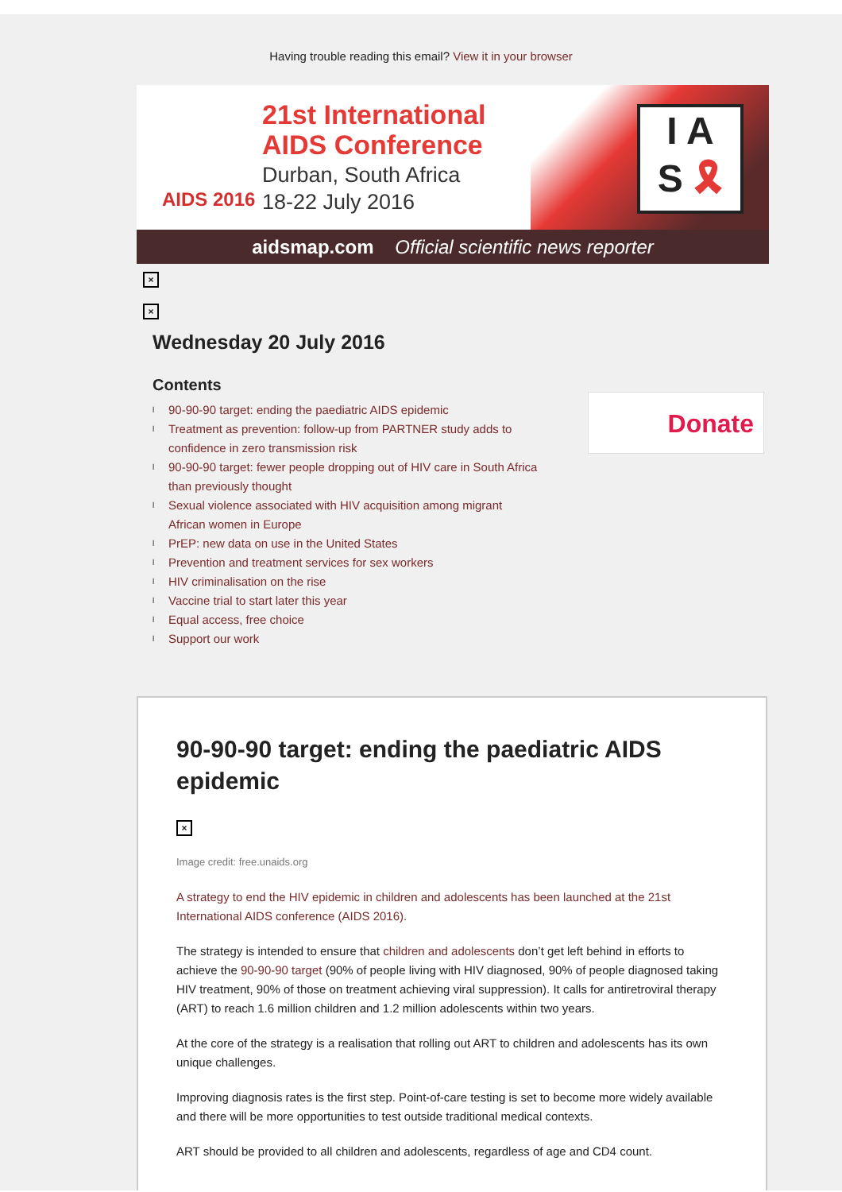Having trouble reading this email? View it in your browser
21st International
AIDS Conference
Durban, South Africa
18-22 July 2016
AIDS 2016
I A
S 🎗
aidsmap.com Official scientific news reporter
×
×
Wednesday 20 July 2016
Contents
l 90-90-90 target: ending the paediatric AIDS epidemic
l Treatment as prevention: follow-up from PARTNER study adds to confidence in zero transmission risk
l 90-90-90 target: fewer people dropping out of HIV care in South Africa than previously thought
l Sexual violence associated with HIV acquisition among migrant African women in Europe
l PrEP: new data on use in the United States
l Prevention and treatment services for sex workers
l HIV criminalisation on the rise
l Vaccine trial to start later this year
l Equal access, free choice
l Support our work
Donate
90-90-90 target: ending the paediatric AIDS epidemic
×
Image credit: free.unaids.org
A strategy to end the HIV epidemic in children and adolescents has been launched at the 21st International AIDS conference (AIDS 2016).
The strategy is intended to ensure that children and adolescents don’t get left behind in efforts to achieve the 90-90-90 target (90% of people living with HIV diagnosed, 90% of people diagnosed taking HIV treatment, 90% of those on treatment achieving viral suppression). It calls for antiretroviral therapy (ART) to reach 1.6 million children and 1.2 million adolescents within two years.
At the core of the strategy is a realisation that rolling out ART to children and adolescents has its own unique challenges.
Improving diagnosis rates is the first step. Point-of-care testing is set to become more widely available and there will be more opportunities to test outside traditional medical contexts.
ART should be provided to all children and adolescents, regardless of age and CD4 count.